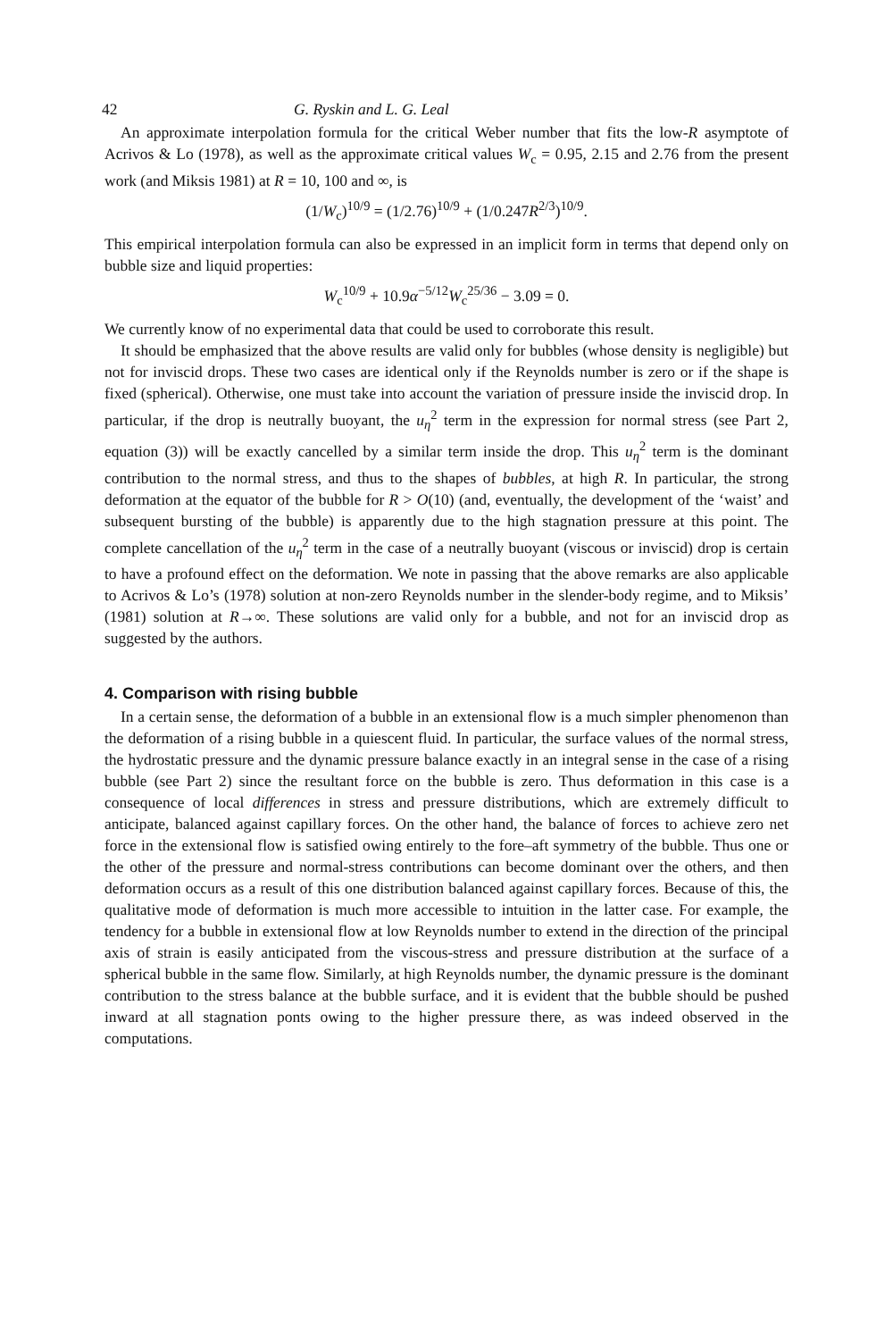42 G. Ryskin and L. G. Leal
An approximate interpolation formula for the critical Weber number that fits the low-R asymptote of Acrivos & Lo (1978), as well as the approximate critical values W<sub>c</sub> = 0.95, 2.15 and 2.76 from the present work (and Miksis 1981) at R = 10, 100 and ∞, is
(1/W<sub>c</sub>)<sup>10/9</sup> = (1/2.76)<sup>10/9</sup> + (1/0.247R<sup>2/3</sup>)<sup>10/9</sup>.
This empirical interpolation formula can also be expressed in an implicit form in terms that depend only on bubble size and liquid properties:
W<sub>c</sub><sup>10/9</sup> + 10.9α<sup>−5/12</sup>W<sub>c</sub><sup>25/36</sup> − 3.09 = 0.
We currently know of no experimental data that could be used to corroborate this result.
It should be emphasized that the above results are valid only for bubbles (whose density is negligible) but not for inviscid drops. These two cases are identical only if the Reynolds number is zero or if the shape is fixed (spherical). Otherwise, one must take into account the variation of pressure inside the inviscid drop. In particular, if the drop is neutrally buoyant, the u<sub>η</sub><sup>2</sup> term in the expression for normal stress (see Part 2, equation (3)) will be exactly cancelled by a similar term inside the drop. This u<sub>η</sub><sup>2</sup> term is the dominant contribution to the normal stress, and thus to the shapes of bubbles, at high R. In particular, the strong deformation at the equator of the bubble for R > O(10) (and, eventually, the development of the ‘waist’ and subsequent bursting of the bubble) is apparently due to the high stagnation pressure at this point. The complete cancellation of the u<sub>η</sub><sup>2</sup> term in the case of a neutrally buoyant (viscous or inviscid) drop is certain to have a profound effect on the deformation. We note in passing that the above remarks are also applicable to Acrivos & Lo’s (1978) solution at non-zero Reynolds number in the slender-body regime, and to Miksis’ (1981) solution at R→∞. These solutions are valid only for a bubble, and not for an inviscid drop as suggested by the authors.
4. Comparison with rising bubble
In a certain sense, the deformation of a bubble in an extensional flow is a much simpler phenomenon than the deformation of a rising bubble in a quiescent fluid. In particular, the surface values of the normal stress, the hydrostatic pressure and the dynamic pressure balance exactly in an integral sense in the case of a rising bubble (see Part 2) since the resultant force on the bubble is zero. Thus deformation in this case is a consequence of local differences in stress and pressure distributions, which are extremely difficult to anticipate, balanced against capillary forces. On the other hand, the balance of forces to achieve zero net force in the extensional flow is satisfied owing entirely to the fore–aft symmetry of the bubble. Thus one or the other of the pressure and normal-stress contributions can become dominant over the others, and then deformation occurs as a result of this one distribution balanced against capillary forces. Because of this, the qualitative mode of deformation is much more accessible to intuition in the latter case. For example, the tendency for a bubble in extensional flow at low Reynolds number to extend in the direction of the principal axis of strain is easily anticipated from the viscous-stress and pressure distribution at the surface of a spherical bubble in the same flow. Similarly, at high Reynolds number, the dynamic pressure is the dominant contribution to the stress balance at the bubble surface, and it is evident that the bubble should be pushed inward at all stagnation ponts owing to the higher pressure there, as was indeed observed in the computations.